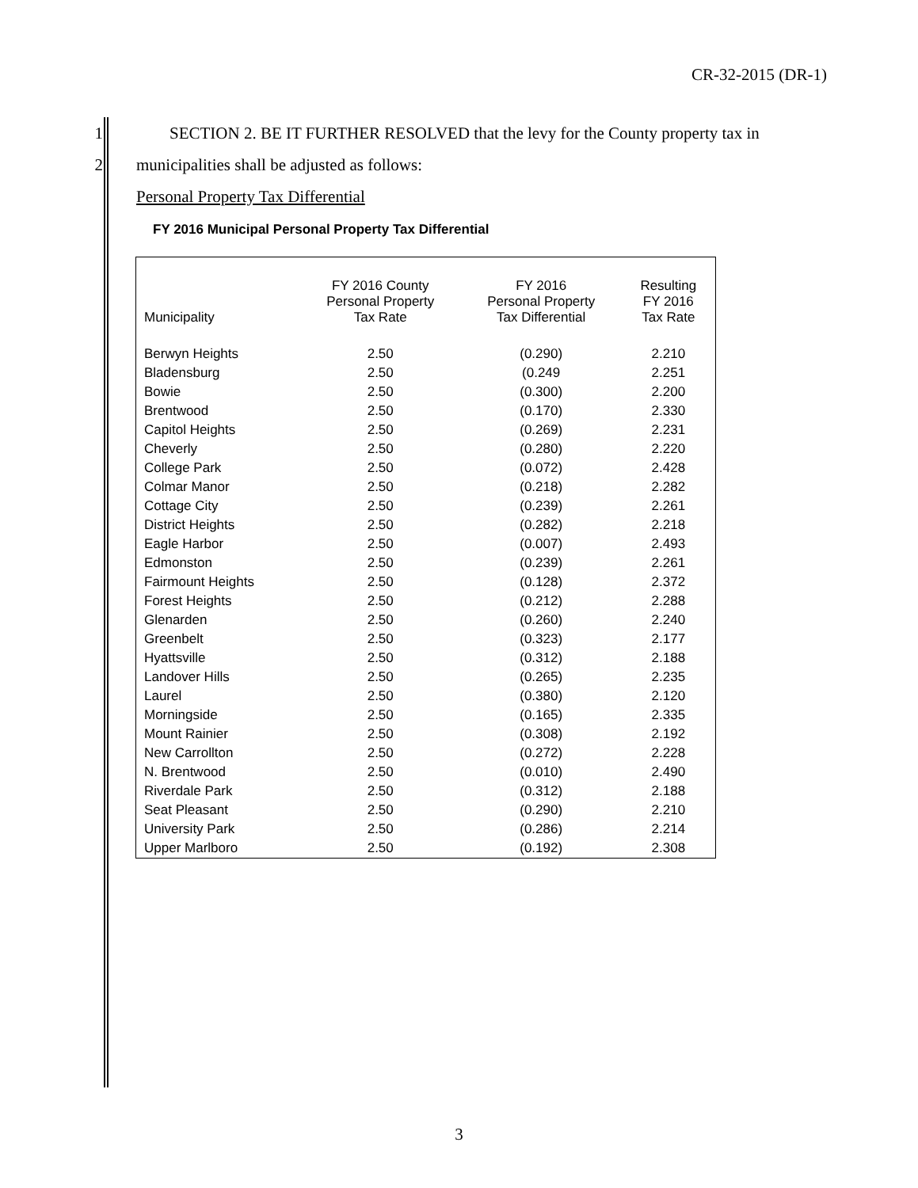CR-32-2015 (DR-1)
1 SECTION 2. BE IT FURTHER RESOLVED that the levy for the County property tax in
2 municipalities shall be adjusted as follows:
Personal Property Tax Differential
FY 2016 Municipal Personal Property Tax Differential
| Municipality | FY 2016 County Personal Property Tax Rate | FY 2016 Personal Property Tax Differential | Resulting FY 2016 Tax Rate |
| --- | --- | --- | --- |
| Berwyn Heights | 2.50 | (0.290) | 2.210 |
| Bladensburg | 2.50 | (0.249 | 2.251 |
| Bowie | 2.50 | (0.300) | 2.200 |
| Brentwood | 2.50 | (0.170) | 2.330 |
| Capitol Heights | 2.50 | (0.269) | 2.231 |
| Cheverly | 2.50 | (0.280) | 2.220 |
| College Park | 2.50 | (0.072) | 2.428 |
| Colmar Manor | 2.50 | (0.218) | 2.282 |
| Cottage City | 2.50 | (0.239) | 2.261 |
| District Heights | 2.50 | (0.282) | 2.218 |
| Eagle Harbor | 2.50 | (0.007) | 2.493 |
| Edmonston | 2.50 | (0.239) | 2.261 |
| Fairmount Heights | 2.50 | (0.128) | 2.372 |
| Forest Heights | 2.50 | (0.212) | 2.288 |
| Glenarden | 2.50 | (0.260) | 2.240 |
| Greenbelt | 2.50 | (0.323) | 2.177 |
| Hyattsville | 2.50 | (0.312) | 2.188 |
| Landover Hills | 2.50 | (0.265) | 2.235 |
| Laurel | 2.50 | (0.380) | 2.120 |
| Morningside | 2.50 | (0.165) | 2.335 |
| Mount Rainier | 2.50 | (0.308) | 2.192 |
| New Carrollton | 2.50 | (0.272) | 2.228 |
| N. Brentwood | 2.50 | (0.010) | 2.490 |
| Riverdale Park | 2.50 | (0.312) | 2.188 |
| Seat Pleasant | 2.50 | (0.290) | 2.210 |
| University Park | 2.50 | (0.286) | 2.214 |
| Upper Marlboro | 2.50 | (0.192) | 2.308 |
3